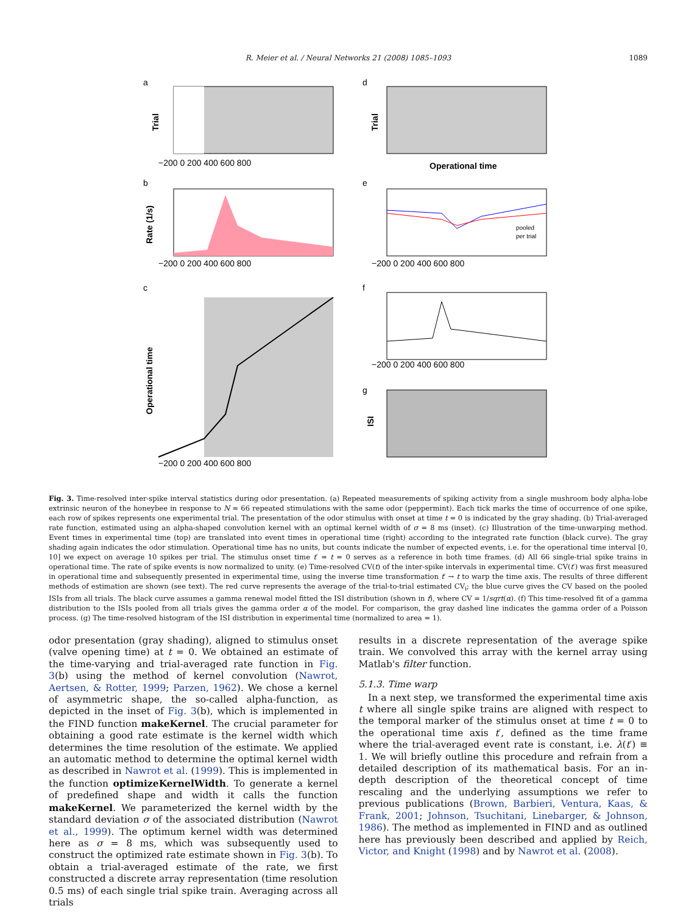R. Meier et al. / Neural Networks 21 (2008) 1085–1093 1089
a
d
Trial
Trial
−200 0 200 400 600 800
Operational time
b
e
Rate (1/s)
pooled
per trial
−200 0 200 400 600 800
−200 0 200 400 600 800
c
f
Operational time
−200 0 200 400 600 800
g
ISI
−200 0 200 400 600 800
Fig. 3. Time-resolved inter-spike interval statistics during odor presentation. (a) Repeated measurements of spiking activity from a single mushroom body alpha-lobe extrinsic neuron of the honeybee in response to N = 66 repeated stimulations with the same odor (peppermint). Each tick marks the time of occurrence of one spike, each row of spikes represents one experimental trial. The presentation of the odor stimulus with onset at time t = 0 is indicated by the gray shading. (b) Trial-averaged rate function, estimated using an alpha-shaped convolution kernel with an optimal kernel width of σ = 8 ms (inset). (c) Illustration of the time-unwarping method. Event times in experimental time (top) are translated into event times in operational time (right) according to the integrated rate function (black curve). The gray shading again indicates the odor stimulation. Operational time has no units, but counts indicate the number of expected events, i.e. for the operational time interval [0, 10] we expect on average 10 spikes per trial. The stimulus onset time t′ = t = 0 serves as a reference in both time frames. (d) All 66 single-trial spike trains in operational time. The rate of spike events is now normalized to unity. (e) Time-resolved CV(t) of the inter-spike intervals in experimental time. CV(t′) was first measured in operational time and subsequently presented in experimental time, using the inverse time transformation t′ → t to warp the time axis. The results of three different methods of estimation are shown (see text). The red curve represents the average of the trial-to-trial estimated CV<sub>i</sub>; the blue curve gives the CV based on the pooled ISIs from all trials. The black curve assumes a gamma renewal model fitted the ISI distribution (shown in f), where CV = 1/sqrt(α). (f) This time-resolved fit of a gamma distribution to the ISIs pooled from all trials gives the gamma order α of the model. For comparison, the gray dashed line indicates the gamma order of a Poisson process. (g) The time-resolved histogram of the ISI distribution in experimental time (normalized to area = 1).
odor presentation (gray shading), aligned to stimulus onset (valve opening time) at t = 0. We obtained an estimate of the time-varying and trial-averaged rate function in Fig. 3(b) using the method of kernel convolution (Nawrot, Aertsen, & Rotter, 1999; Parzen, 1962). We chose a kernel of asymmetric shape, the so-called alpha-function, as depicted in the inset of Fig. 3(b), which is implemented in the FIND function makeKernel. The crucial parameter for obtaining a good rate estimate is the kernel width which determines the time resolution of the estimate. We applied an automatic method to determine the optimal kernel width as described in Nawrot et al. (1999). This is implemented in the function optimizeKernelWidth. To generate a kernel of predefined shape and width it calls the function makeKernel. We parameterized the kernel width by the standard deviation σ of the associated distribution (Nawrot et al., 1999). The optimum kernel width was determined here as σ = 8 ms, which was subsequently used to construct the optimized rate estimate shown in Fig. 3(b). To obtain a trial-averaged estimate of the rate, we first constructed a discrete array representation (time resolution 0.5 ms) of each single trial spike train. Averaging across all trials
results in a discrete representation of the average spike train. We convolved this array with the kernel array using Matlab's filter function.
5.1.3. Time warp
In a next step, we transformed the experimental time axis t where all single spike trains are aligned with respect to the temporal marker of the stimulus onset at time t = 0 to the operational time axis t′, defined as the time frame where the trial-averaged event rate is constant, i.e. λ(t′) ≡ 1. We will briefly outline this procedure and refrain from a detailed description of its mathematical basis. For an in-depth description of the theoretical concept of time rescaling and the underlying assumptions we refer to previous publications (Brown, Barbieri, Ventura, Kaas, & Frank, 2001; Johnson, Tsuchitani, Linebarger, & Johnson, 1986). The method as implemented in FIND and as outlined here has previously been described and applied by Reich, Victor, and Knight (1998) and by Nawrot et al. (2008).